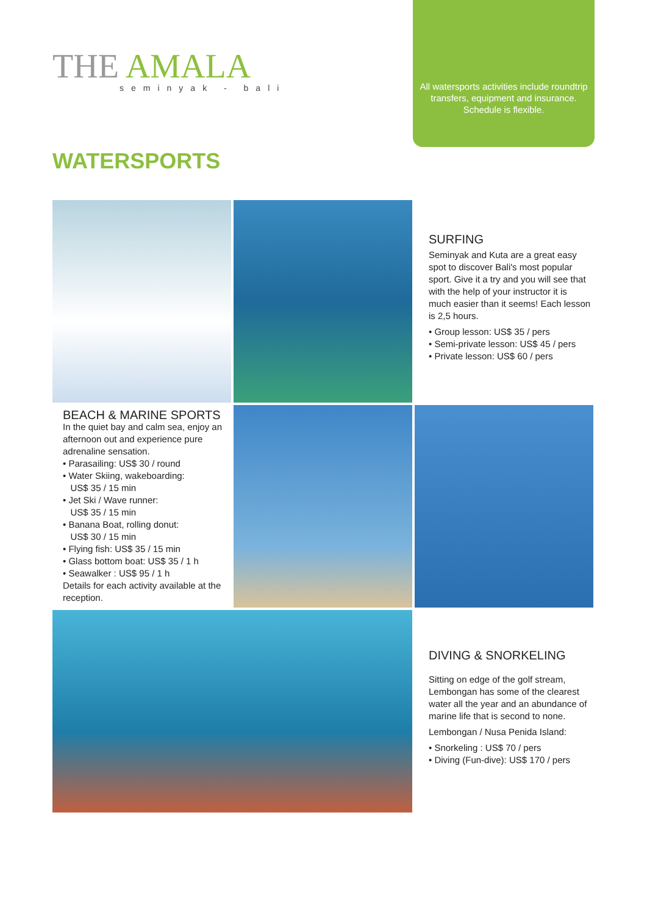THE AMALA
seminyak - bali
All watersports activities include roundtrip transfers, equipment and insurance. Schedule is flexible.
WATERSPORTS
SURFING
Seminyak and Kuta are a great easy spot to discover Bali's most popular sport. Give it a try and you will see that with the help of your instructor it is much easier than it seems! Each lesson is 2,5 hours.
• Group lesson: US$ 35 / pers
• Semi-private lesson: US$ 45 / pers
• Private lesson: US$ 60 / pers
BEACH & MARINE SPORTS
In the quiet bay and calm sea, enjoy an afternoon out and experience pure adrenaline sensation.
• Parasailing: US$ 30 / round
• Water Skiing, wakeboarding:
US$ 35 / 15 min
• Jet Ski / Wave runner:
US$ 35 / 15 min
• Banana Boat, rolling donut:
US$ 30 / 15 min
• Flying fish: US$ 35 / 15 min
• Glass bottom boat: US$ 35 / 1 h
• Seawalker : US$ 95 / 1 h
Details for each activity available at the reception.
DIVING & SNORKELING
Sitting on edge of the golf stream, Lembongan has some of the clearest water all the year and an abundance of marine life that is second to none.
Lembongan / Nusa Penida Island:
• Snorkeling : US$ 70 / pers
• Diving (Fun-dive): US$ 170 / pers